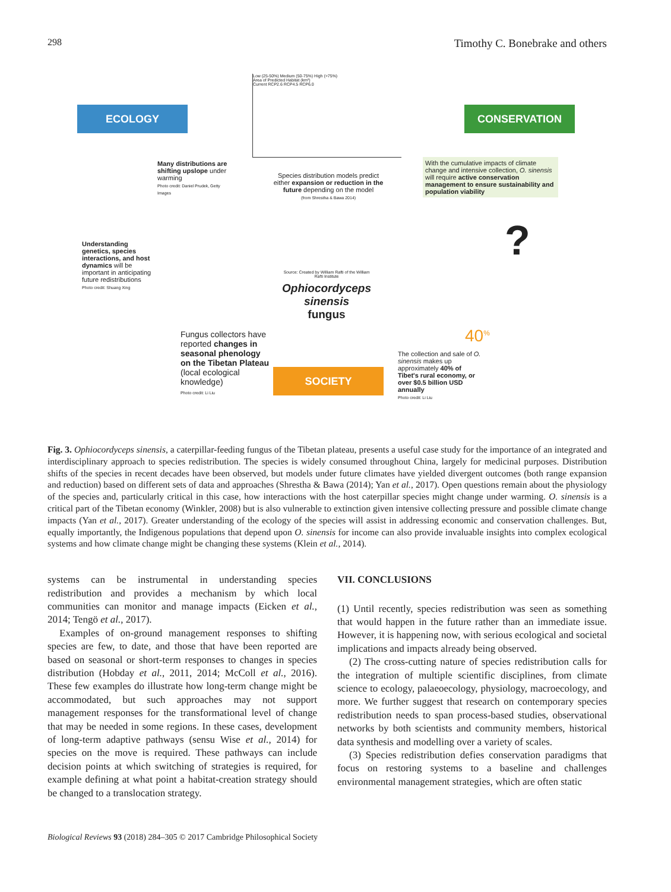298 Timothy C. Bonebrake and others
ECOLOGY CONSERVATION
SOCIETY
Low (25-50%) Medium (50-75%) High (>75%)
Area of Predicted Habitat (km²)
Current RCP2.6 RCP4.5 RCP6.0
Many distributions are shifting upslope under warming
Photo credit: Daniel Prudek, Getty Images
Species distribution models predict either expansion or reduction in the future depending on the model
(from Shrestha & Bawa 2014)
With the cumulative impacts of climate change and intensive collection, O. sinensis will require active conservation management to ensure sustainability and population viability
Understanding genetics, species interactions, and host dynamics will be important in anticipating future redistributions
Photo credit: Shuang Xing
Source: Created by William Rafti of the William Rafti Institute
Ophiocordyceps sinensis
fungus
?
Fungus collectors have reported changes in seasonal phenology on the Tibetan Plateau (local ecological knowledge)
Photo credit: Li Liu
40<sup>%</sup>
The collection and sale of O. sinensis makes up approximately 40% of Tibet's rural economy, or over $0.5 billion USD annually
Photo credit: Li Liu
Fig. 3. Ophiocordyceps sinensis, a caterpillar-feeding fungus of the Tibetan plateau, presents a useful case study for the importance of an integrated and interdisciplinary approach to species redistribution. The species is widely consumed throughout China, largely for medicinal purposes. Distribution shifts of the species in recent decades have been observed, but models under future climates have yielded divergent outcomes (both range expansion and reduction) based on different sets of data and approaches (Shrestha & Bawa (2014); Yan et al., 2017). Open questions remain about the physiology of the species and, particularly critical in this case, how interactions with the host caterpillar species might change under warming. O. sinensis is a critical part of the Tibetan economy (Winkler, 2008) but is also vulnerable to extinction given intensive collecting pressure and possible climate change impacts (Yan et al., 2017). Greater understanding of the ecology of the species will assist in addressing economic and conservation challenges. But, equally importantly, the Indigenous populations that depend upon O. sinensis for income can also provide invaluable insights into complex ecological systems and how climate change might be changing these systems (Klein et al., 2014).
systems can be instrumental in understanding species redistribution and provides a mechanism by which local communities can monitor and manage impacts (Eicken et al., 2014; Tengö et al., 2017).
Examples of on-ground management responses to shifting species are few, to date, and those that have been reported are based on seasonal or short-term responses to changes in species distribution (Hobday et al., 2011, 2014; McColl et al., 2016). These few examples do illustrate how long-term change might be accommodated, but such approaches may not support management responses for the transformational level of change that may be needed in some regions. In these cases, development of long-term adaptive pathways (sensu Wise et al., 2014) for species on the move is required. These pathways can include decision points at which switching of strategies is required, for example defining at what point a habitat-creation strategy should be changed to a translocation strategy.
VII. CONCLUSIONS
(1) Until recently, species redistribution was seen as something that would happen in the future rather than an immediate issue. However, it is happening now, with serious ecological and societal implications and impacts already being observed.
(2) The cross-cutting nature of species redistribution calls for the integration of multiple scientific disciplines, from climate science to ecology, palaeoecology, physiology, macroecology, and more. We further suggest that research on contemporary species redistribution needs to span process-based studies, observational networks by both scientists and community members, historical data synthesis and modelling over a variety of scales.
(3) Species redistribution defies conservation paradigms that focus on restoring systems to a baseline and challenges environmental management strategies, which are often static
Biological Reviews 93 (2018) 284–305 © 2017 Cambridge Philosophical Society